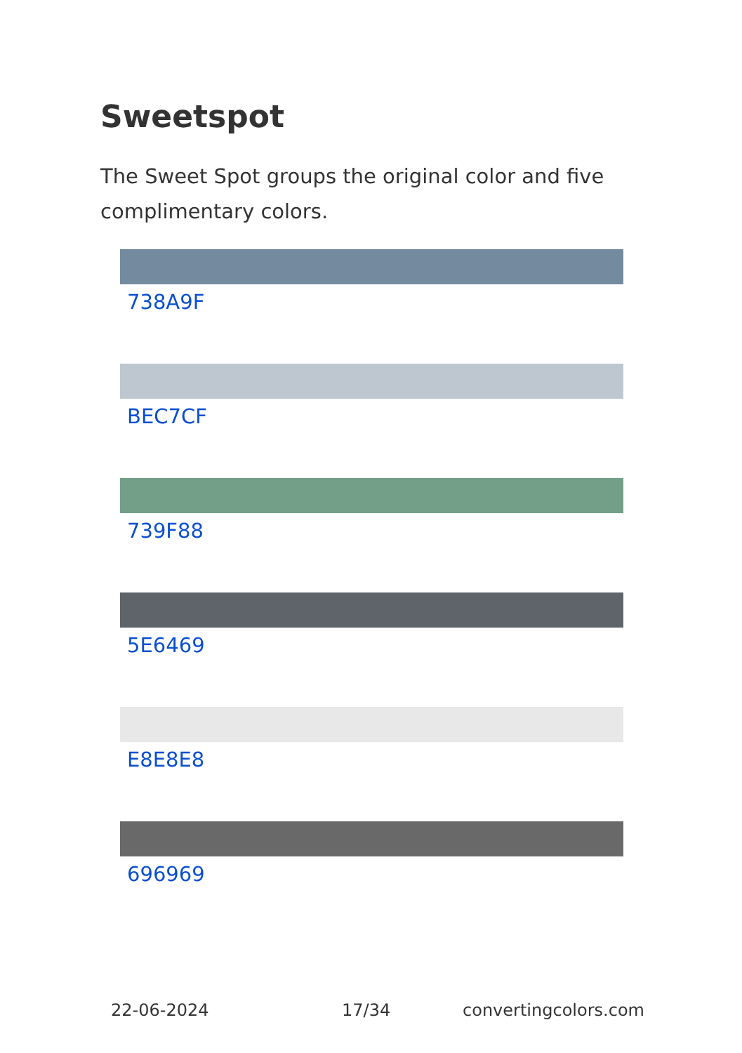Sweetspot
The Sweet Spot groups the original color and five complimentary colors.
738A9F
BEC7CF
739F88
5E6469
E8E8E8
696969
22-06-2024 17/34 convertingcolors.com